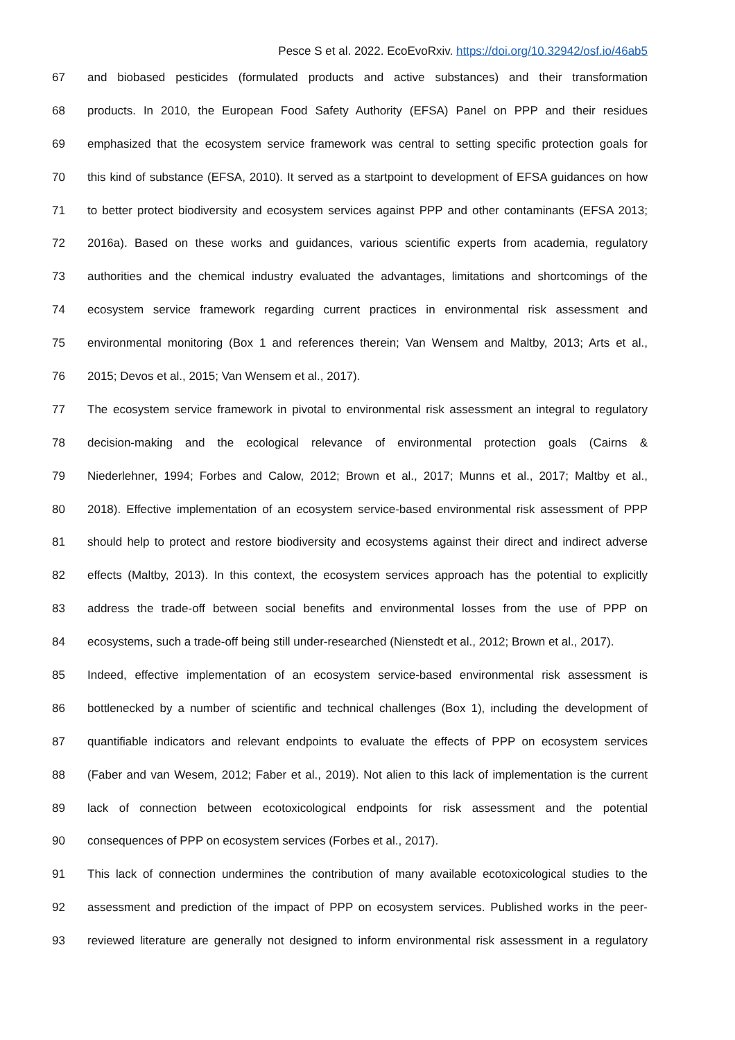Pesce S et al. 2022. EcoEvoRxiv. https://doi.org/10.32942/osf.io/46ab5
67 and biobased pesticides (formulated products and active substances) and their transformation
68 products. In 2010, the European Food Safety Authority (EFSA) Panel on PPP and their residues
69 emphasized that the ecosystem service framework was central to setting specific protection goals for
70 this kind of substance (EFSA, 2010). It served as a startpoint to development of EFSA guidances on how
71 to better protect biodiversity and ecosystem services against PPP and other contaminants (EFSA 2013;
72 2016a). Based on these works and guidances, various scientific experts from academia, regulatory
73 authorities and the chemical industry evaluated the advantages, limitations and shortcomings of the
74 ecosystem service framework regarding current practices in environmental risk assessment and
75 environmental monitoring (Box 1 and references therein; Van Wensem and Maltby, 2013; Arts et al.,
76 2015; Devos et al., 2015; Van Wensem et al., 2017).
77 The ecosystem service framework in pivotal to environmental risk assessment an integral to regulatory
78 decision-making and the ecological relevance of environmental protection goals (Cairns &
79 Niederlehner, 1994; Forbes and Calow, 2012; Brown et al., 2017; Munns et al., 2017; Maltby et al.,
80 2018). Effective implementation of an ecosystem service-based environmental risk assessment of PPP
81 should help to protect and restore biodiversity and ecosystems against their direct and indirect adverse
82 effects (Maltby, 2013). In this context, the ecosystem services approach has the potential to explicitly
83 address the trade-off between social benefits and environmental losses from the use of PPP on
84 ecosystems, such a trade-off being still under-researched (Nienstedt et al., 2012; Brown et al., 2017).
85 Indeed, effective implementation of an ecosystem service-based environmental risk assessment is
86 bottlenecked by a number of scientific and technical challenges (Box 1), including the development of
87 quantifiable indicators and relevant endpoints to evaluate the effects of PPP on ecosystem services
88 (Faber and van Wesem, 2012; Faber et al., 2019). Not alien to this lack of implementation is the current
89 lack of connection between ecotoxicological endpoints for risk assessment and the potential
90 consequences of PPP on ecosystem services (Forbes et al., 2017).
91 This lack of connection undermines the contribution of many available ecotoxicological studies to the
92 assessment and prediction of the impact of PPP on ecosystem services. Published works in the peer-
93 reviewed literature are generally not designed to inform environmental risk assessment in a regulatory